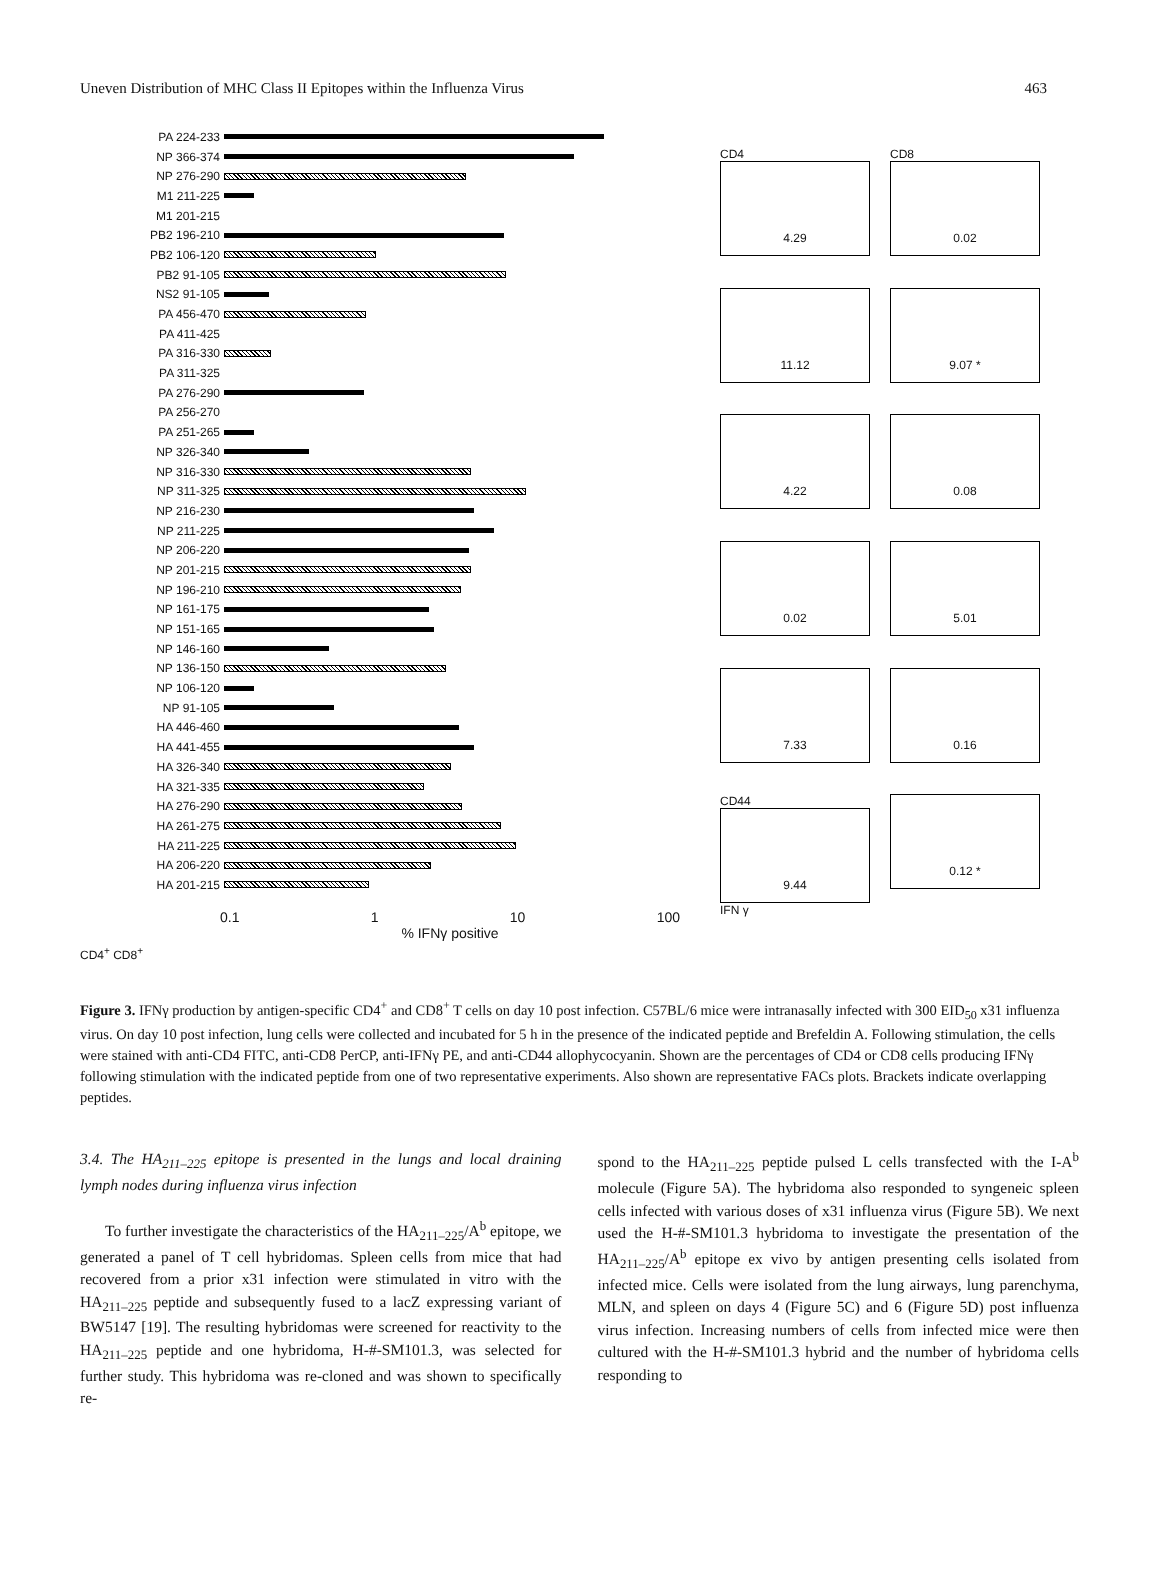Uneven Distribution of MHC Class II Epitopes within the Influenza Virus 463
PA 224-233
NP 366-374
NP 276-290
M1 211-225
M1 201-215
PB2 196-210
PB2 106-120
PB2 91-105
NS2 91-105
PA 456-470
PA 411-425
PA 316-330
PA 311-325
PA 276-290
PA 256-270
PA 251-265
NP 326-340
NP 316-330
NP 311-325
NP 216-230
NP 211-225
NP 206-220
NP 201-215
NP 196-210
NP 161-175
NP 151-165
NP 146-160
NP 136-150
NP 106-120
NP 91-105
HA 446-460
HA 441-455
HA 326-340
HA 321-335
HA 276-290
HA 261-275
HA 211-225
HA 206-220
HA 201-215
0.1 1 10 100
% IFNγ positive
CD4<sup>+</sup> CD8<sup>+</sup>
CD4
4.29
CD8
0.02
11.12
9.07 *
4.22
0.08
0.02
5.01
7.33
0.16
CD44
9.44
IFN γ
0.12 *
Figure 3. IFNγ production by antigen-specific CD4<sup>+</sup> and CD8<sup>+</sup> T cells on day 10 post infection. C57BL/6 mice were intranasally infected with 300 EID<sub>50</sub> x31 influenza virus. On day 10 post infection, lung cells were collected and incubated for 5 h in the presence of the indicated peptide and Brefeldin A. Following stimulation, the cells were stained with anti-CD4 FITC, anti-CD8 PerCP, anti-IFNγ PE, and anti-CD44 allophycocyanin. Shown are the percentages of CD4 or CD8 cells producing IFNγ following stimulation with the indicated peptide from one of two representative experiments. Also shown are representative FACs plots. Brackets indicate overlapping peptides.
3.4. The HA<sub>211–225</sub> epitope is presented in the lungs and local draining lymph nodes during influenza virus infection
To further investigate the characteristics of the HA<sub>211–225</sub>/A<sup>b</sup> epitope, we generated a panel of T cell hybridomas. Spleen cells from mice that had recovered from a prior x31 infection were stimulated in vitro with the HA<sub>211–225</sub> peptide and subsequently fused to a lacZ expressing variant of BW5147 [19]. The resulting hybridomas were screened for reactivity to the HA<sub>211–225</sub> peptide and one hybridoma, H-#-SM101.3, was selected for further study. This hybridoma was re-cloned and was shown to specifically re-
spond to the HA<sub>211–225</sub> peptide pulsed L cells transfected with the I-A<sup>b</sup> molecule (Figure 5A). The hybridoma also responded to syngeneic spleen cells infected with various doses of x31 influenza virus (Figure 5B). We next used the H-#-SM101.3 hybridoma to investigate the presentation of the HA<sub>211–225</sub>/A<sup>b</sup> epitope ex vivo by antigen presenting cells isolated from infected mice. Cells were isolated from the lung airways, lung parenchyma, MLN, and spleen on days 4 (Figure 5C) and 6 (Figure 5D) post influenza virus infection. Increasing numbers of cells from infected mice were then cultured with the H-#-SM101.3 hybrid and the number of hybridoma cells responding to